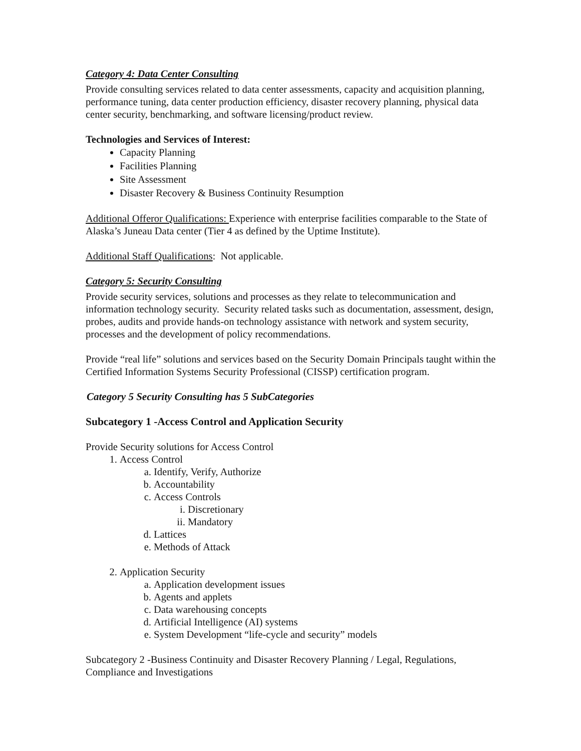Category 4: Data Center Consulting
Provide consulting services related to data center assessments, capacity and acquisition planning, performance tuning, data center production efficiency, disaster recovery planning, physical data center security, benchmarking, and software licensing/product review.
Technologies and Services of Interest:
Capacity Planning
Facilities Planning
Site Assessment
Disaster Recovery & Business Continuity Resumption
Additional Offeror Qualifications: Experience with enterprise facilities comparable to the State of Alaska’s Juneau Data center (Tier 4 as defined by the Uptime Institute).
Additional Staff Qualifications: Not applicable.
Category 5: Security Consulting
Provide security services, solutions and processes as they relate to telecommunication and information technology security. Security related tasks such as documentation, assessment, design, probes, audits and provide hands-on technology assistance with network and system security, processes and the development of policy recommendations.
Provide “real life” solutions and services based on the Security Domain Principals taught within the Certified Information Systems Security Professional (CISSP) certification program.
Category 5 Security Consulting has 5 SubCategories
Subcategory 1 -Access Control and Application Security
Provide Security solutions for Access Control
1. Access Control
a. Identify, Verify, Authorize
b. Accountability
c. Access Controls
i. Discretionary
ii. Mandatory
d. Lattices
e. Methods of Attack
2. Application Security
a. Application development issues
b. Agents and applets
c. Data warehousing concepts
d. Artificial Intelligence (AI) systems
e. System Development “life-cycle and security” models
Subcategory 2 -Business Continuity and Disaster Recovery Planning / Legal, Regulations, Compliance and Investigations